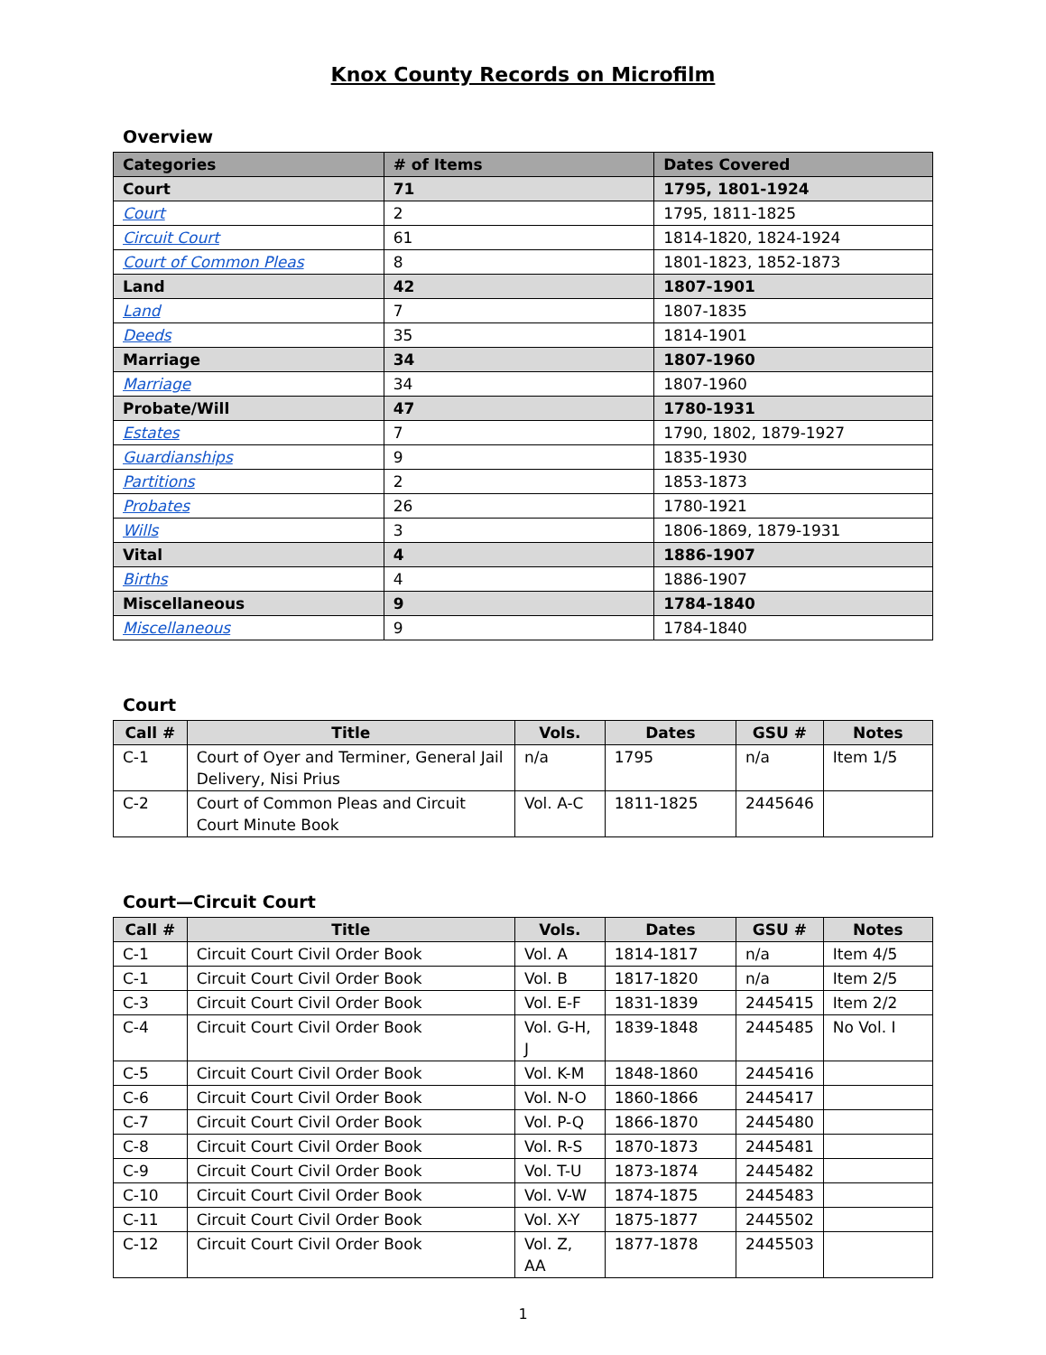Knox County Records on Microfilm
Overview
| Categories | # of Items | Dates Covered |
| --- | --- | --- |
| Court | 71 | 1795, 1801-1924 |
| Court | 2 | 1795, 1811-1825 |
| Circuit Court | 61 | 1814-1820, 1824-1924 |
| Court of Common Pleas | 8 | 1801-1823, 1852-1873 |
| Land | 42 | 1807-1901 |
| Land | 7 | 1807-1835 |
| Deeds | 35 | 1814-1901 |
| Marriage | 34 | 1807-1960 |
| Marriage | 34 | 1807-1960 |
| Probate/Will | 47 | 1780-1931 |
| Estates | 7 | 1790, 1802, 1879-1927 |
| Guardianships | 9 | 1835-1930 |
| Partitions | 2 | 1853-1873 |
| Probates | 26 | 1780-1921 |
| Wills | 3 | 1806-1869, 1879-1931 |
| Vital | 4 | 1886-1907 |
| Births | 4 | 1886-1907 |
| Miscellaneous | 9 | 1784-1840 |
| Miscellaneous | 9 | 1784-1840 |
Court
| Call # | Title | Vols. | Dates | GSU # | Notes |
| --- | --- | --- | --- | --- | --- |
| C-1 | Court of Oyer and Terminer, General Jail Delivery, Nisi Prius | n/a | 1795 | n/a | Item 1/5 |
| C-2 | Court of Common Pleas and Circuit Court Minute Book | Vol. A-C | 1811-1825 | 2445646 | |
Court—Circuit Court
| Call # | Title | Vols. | Dates | GSU # | Notes |
| --- | --- | --- | --- | --- | --- |
| C-1 | Circuit Court Civil Order Book | Vol. A | 1814-1817 | n/a | Item 4/5 |
| C-1 | Circuit Court Civil Order Book | Vol. B | 1817-1820 | n/a | Item 2/5 |
| C-3 | Circuit Court Civil Order Book | Vol. E-F | 1831-1839 | 2445415 | Item 2/2 |
| C-4 | Circuit Court Civil Order Book | Vol. G-H, J | 1839-1848 | 2445485 | No Vol. I |
| C-5 | Circuit Court Civil Order Book | Vol. K-M | 1848-1860 | 2445416 | |
| C-6 | Circuit Court Civil Order Book | Vol. N-O | 1860-1866 | 2445417 | |
| C-7 | Circuit Court Civil Order Book | Vol. P-Q | 1866-1870 | 2445480 | |
| C-8 | Circuit Court Civil Order Book | Vol. R-S | 1870-1873 | 2445481 | |
| C-9 | Circuit Court Civil Order Book | Vol. T-U | 1873-1874 | 2445482 | |
| C-10 | Circuit Court Civil Order Book | Vol. V-W | 1874-1875 | 2445483 | |
| C-11 | Circuit Court Civil Order Book | Vol. X-Y | 1875-1877 | 2445502 | |
| C-12 | Circuit Court Civil Order Book | Vol. Z, AA | 1877-1878 | 2445503 | |
1